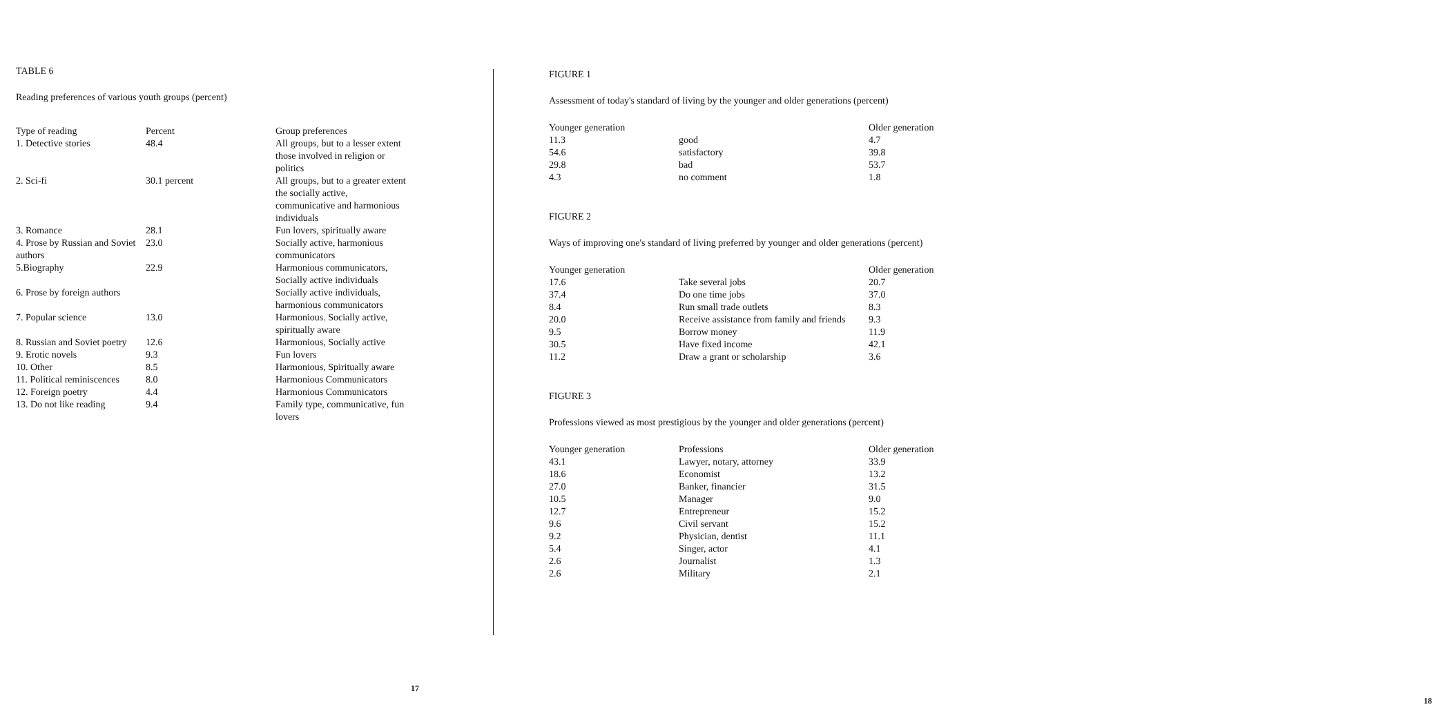TABLE 6
Reading preferences of various youth groups (percent)
| Type of reading | Percent | Group preferences |
| --- | --- | --- |
| 1. Detective stories | 48.4 | All groups, but to a lesser extent those involved in religion or politics |
| 2. Sci-fi | 30.1 percent | All groups, but to a greater extent the socially active, communicative and harmonious individuals |
| 3. Romance | 28.1 | Fun lovers, spiritually aware |
| 4. Prose by Russian and Soviet authors | 23.0 | Socially active, harmonious communicators |
| 5.Biography | 22.9 | Harmonious communicators, Socially active individuals |
| 6. Prose by foreign authors | | Socially active individuals, harmonious communicators |
| 7. Popular science | 13.0 | Harmonious. Socially active, spiritually aware |
| 8. Russian and Soviet poetry | 12.6 | Harmonious, Socially active |
| 9. Erotic novels | 9.3 | Fun lovers |
| 10. Other | 8.5 | Harmonious, Spiritually aware |
| 11. Political reminiscences | 8.0 | Harmonious Communicators |
| 12. Foreign poetry | 4.4 | Harmonious Communicators |
| 13. Do not like reading | 9.4 | Family type, communicative, fun lovers |
17
FIGURE 1
Assessment of today's standard of living by the younger and older generations (percent)
| Younger generation | | Older generation |
| --- | --- | --- |
| 11.3 | good | 4.7 |
| 54.6 | satisfactory | 39.8 |
| 29.8 | bad | 53.7 |
| 4.3 | no comment | 1.8 |
FIGURE 2
Ways of improving one's standard of living preferred by younger and older generations (percent)
| Younger generation | | Older generation |
| --- | --- | --- |
| 17.6 | Take several jobs | 20.7 |
| 37.4 | Do one time jobs | 37.0 |
| 8.4 | Run small trade outlets | 8.3 |
| 20.0 | Receive assistance from family and friends | 9.3 |
| 9.5 | Borrow money | 11.9 |
| 30.5 | Have fixed income | 42.1 |
| 11.2 | Draw a grant or scholarship | 3.6 |
FIGURE 3
Professions viewed as most prestigious by the younger and older generations (percent)
| Younger generation | Professions | Older generation |
| --- | --- | --- |
| 43.1 | Lawyer, notary, attorney | 33.9 |
| 18.6 | Economist | 13.2 |
| 27.0 | Banker, financier | 31.5 |
| 10.5 | Manager | 9.0 |
| 12.7 | Entrepreneur | 15.2 |
| 9.6 | Civil servant | 15.2 |
| 9.2 | Physician, dentist | 11.1 |
| 5.4 | Singer, actor | 4.1 |
| 2.6 | Journalist | 1.3 |
| 2.6 | Military | 2.1 |
18